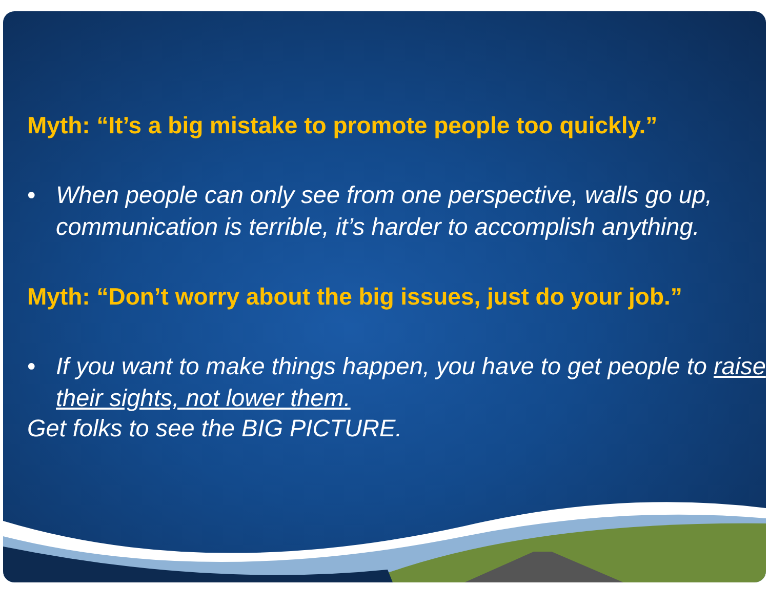Myth: “It’s a big mistake to promote people too quickly.”
• When people can only see from one perspective, walls go up, communication is terrible, it’s harder to accomplish anything.
Myth: “Don’t worry about the big issues, just do your job.”
• If you want to make things happen, you have to get people to raise their sights, not lower them.
Get folks to see the BIG PICTURE.